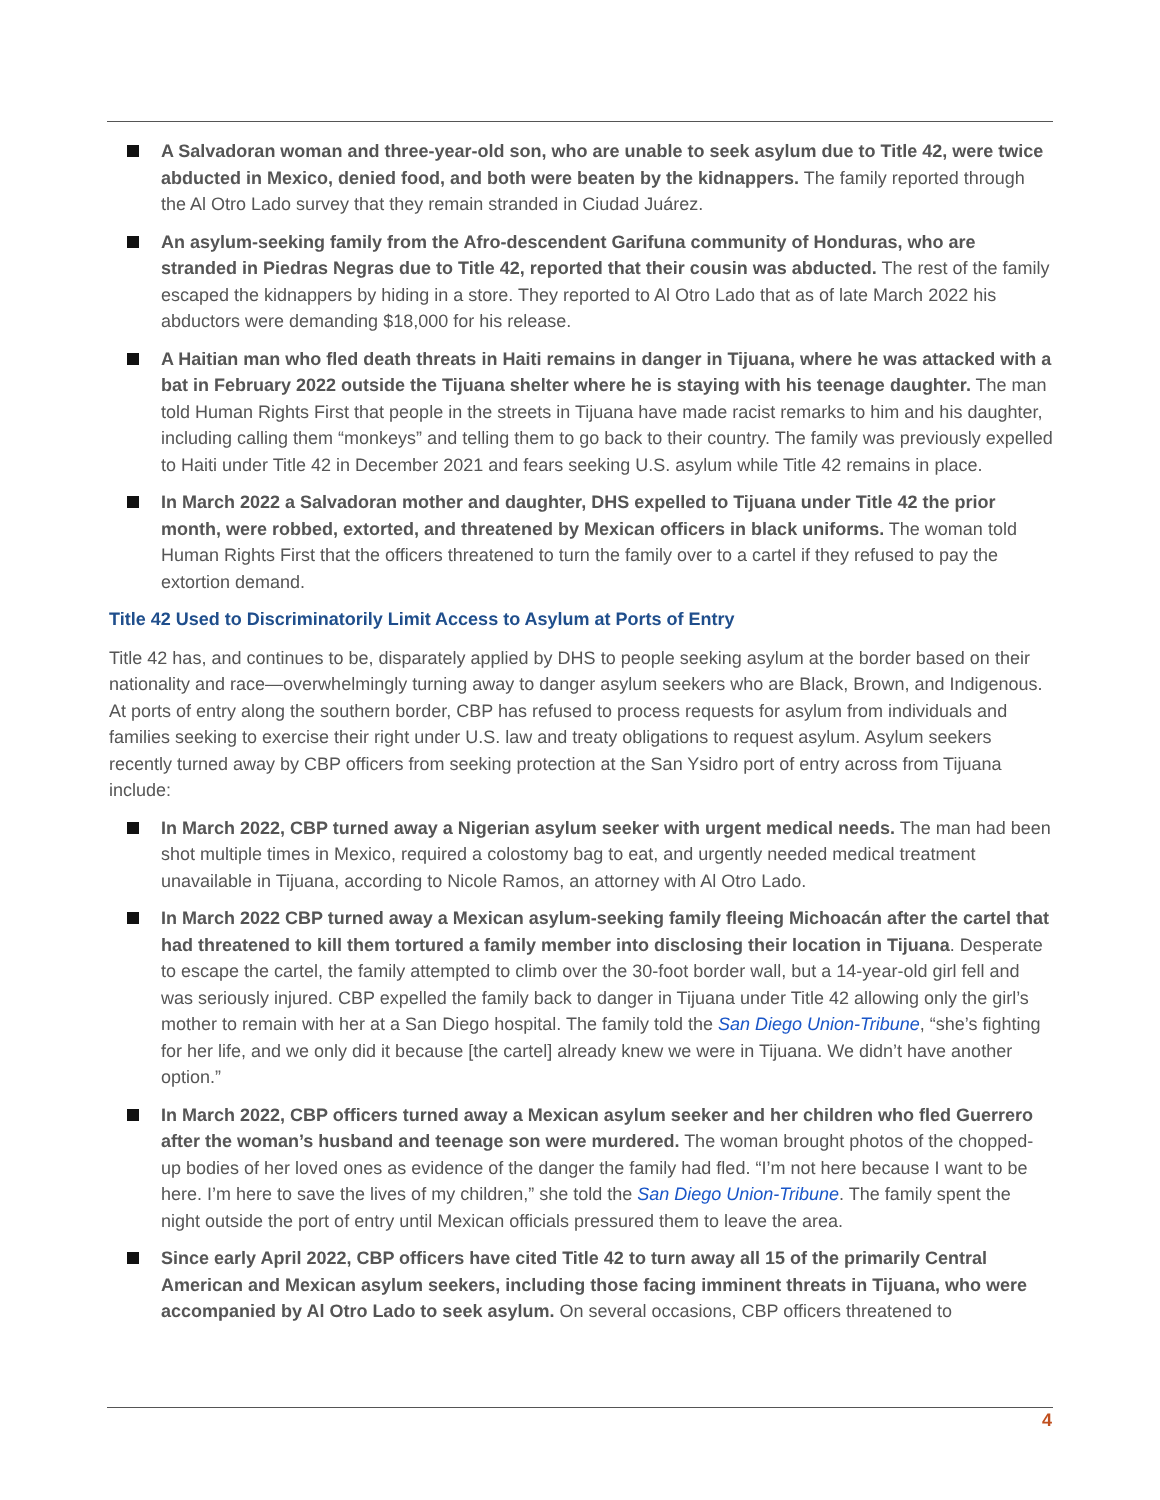A Salvadoran woman and three-year-old son, who are unable to seek asylum due to Title 42, were twice abducted in Mexico, denied food, and both were beaten by the kidnappers. The family reported through the Al Otro Lado survey that they remain stranded in Ciudad Juárez.
An asylum-seeking family from the Afro-descendent Garifuna community of Honduras, who are stranded in Piedras Negras due to Title 42, reported that their cousin was abducted. The rest of the family escaped the kidnappers by hiding in a store. They reported to Al Otro Lado that as of late March 2022 his abductors were demanding $18,000 for his release.
A Haitian man who fled death threats in Haiti remains in danger in Tijuana, where he was attacked with a bat in February 2022 outside the Tijuana shelter where he is staying with his teenage daughter. The man told Human Rights First that people in the streets in Tijuana have made racist remarks to him and his daughter, including calling them “monkeys” and telling them to go back to their country. The family was previously expelled to Haiti under Title 42 in December 2021 and fears seeking U.S. asylum while Title 42 remains in place.
In March 2022 a Salvadoran mother and daughter, DHS expelled to Tijuana under Title 42 the prior month, were robbed, extorted, and threatened by Mexican officers in black uniforms. The woman told Human Rights First that the officers threatened to turn the family over to a cartel if they refused to pay the extortion demand.
Title 42 Used to Discriminatorily Limit Access to Asylum at Ports of Entry
Title 42 has, and continues to be, disparately applied by DHS to people seeking asylum at the border based on their nationality and race—overwhelmingly turning away to danger asylum seekers who are Black, Brown, and Indigenous. At ports of entry along the southern border, CBP has refused to process requests for asylum from individuals and families seeking to exercise their right under U.S. law and treaty obligations to request asylum. Asylum seekers recently turned away by CBP officers from seeking protection at the San Ysidro port of entry across from Tijuana include:
In March 2022, CBP turned away a Nigerian asylum seeker with urgent medical needs. The man had been shot multiple times in Mexico, required a colostomy bag to eat, and urgently needed medical treatment unavailable in Tijuana, according to Nicole Ramos, an attorney with Al Otro Lado.
In March 2022 CBP turned away a Mexican asylum-seeking family fleeing Michoacán after the cartel that had threatened to kill them tortured a family member into disclosing their location in Tijuana. Desperate to escape the cartel, the family attempted to climb over the 30-foot border wall, but a 14-year-old girl fell and was seriously injured. CBP expelled the family back to danger in Tijuana under Title 42 allowing only the girl’s mother to remain with her at a San Diego hospital. The family told the San Diego Union-Tribune, “she’s fighting for her life, and we only did it because [the cartel] already knew we were in Tijuana. We didn’t have another option.”
In March 2022, CBP officers turned away a Mexican asylum seeker and her children who fled Guerrero after the woman’s husband and teenage son were murdered. The woman brought photos of the chopped-up bodies of her loved ones as evidence of the danger the family had fled. “I’m not here because I want to be here. I’m here to save the lives of my children,” she told the San Diego Union-Tribune. The family spent the night outside the port of entry until Mexican officials pressured them to leave the area.
Since early April 2022, CBP officers have cited Title 42 to turn away all 15 of the primarily Central American and Mexican asylum seekers, including those facing imminent threats in Tijuana, who were accompanied by Al Otro Lado to seek asylum. On several occasions, CBP officers threatened to
4